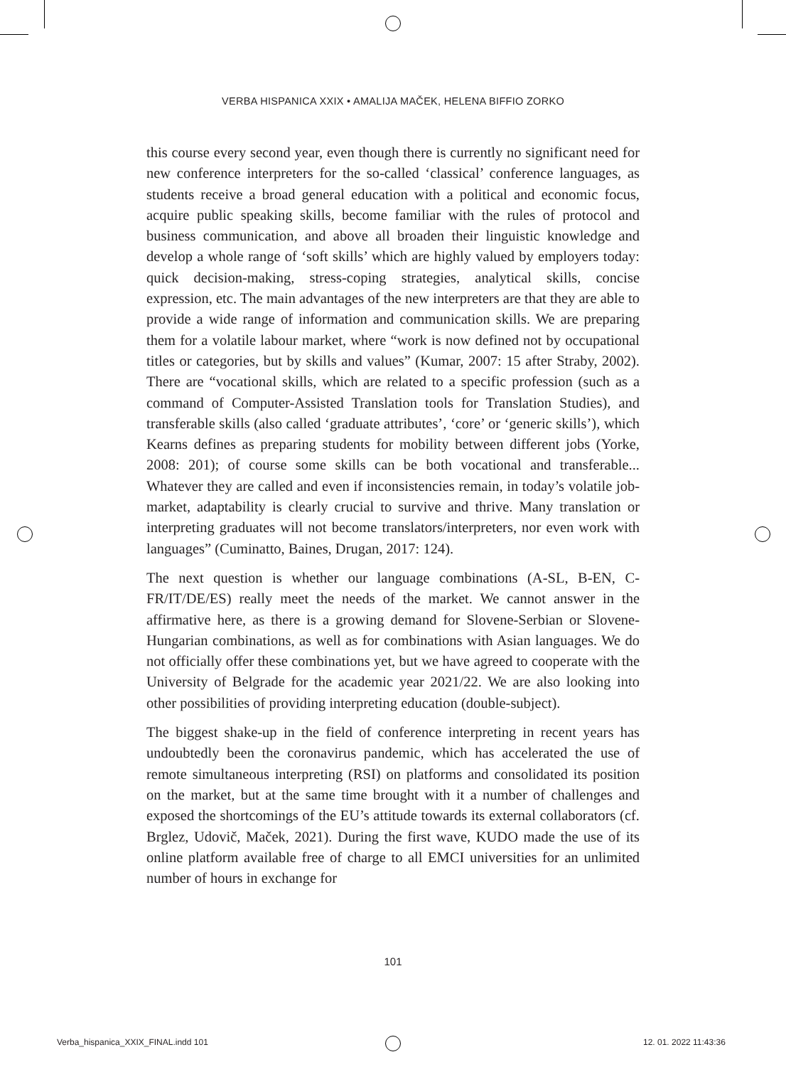VERBA HISPANICA XXIX • AMALIJA MAČEK, HELENA BIFFIO ZORKO
this course every second year, even though there is currently no significant need for new conference interpreters for the so-called ‘classical’ conference languages, as students receive a broad general education with a political and economic focus, acquire public speaking skills, become familiar with the rules of protocol and business communication, and above all broaden their linguistic knowledge and develop a whole range of ‘soft skills’ which are highly valued by employers today: quick decision-making, stress-coping strategies, analytical skills, concise expression, etc. The main advantages of the new interpreters are that they are able to provide a wide range of information and communication skills. We are preparing them for a volatile labour market, where “work is now defined not by occupational titles or categories, but by skills and values” (Kumar, 2007: 15 after Straby, 2002). There are “vocational skills, which are related to a specific profession (such as a command of Computer-Assisted Translation tools for Translation Studies), and transferable skills (also called ‘graduate attributes’, ‘core’ or ‘generic skills’), which Kearns defines as preparing students for mobility between different jobs (Yorke, 2008: 201); of course some skills can be both vocational and transferable... Whatever they are called and even if inconsistencies remain, in today’s volatile job-market, adaptability is clearly crucial to survive and thrive. Many translation or interpreting graduates will not become translators/interpreters, nor even work with languages” (Cuminatto, Baines, Drugan, 2017: 124).
The next question is whether our language combinations (A-SL, B-EN, C-FR/IT/DE/ES) really meet the needs of the market. We cannot answer in the affirmative here, as there is a growing demand for Slovene-Serbian or Slovene-Hungarian combinations, as well as for combinations with Asian languages. We do not officially offer these combinations yet, but we have agreed to cooperate with the University of Belgrade for the academic year 2021/22. We are also looking into other possibilities of providing interpreting education (double-subject).
The biggest shake-up in the field of conference interpreting in recent years has undoubtedly been the coronavirus pandemic, which has accelerated the use of remote simultaneous interpreting (RSI) on platforms and consolidated its position on the market, but at the same time brought with it a number of challenges and exposed the shortcomings of the EU’s attitude towards its external collaborators (cf. Brglez, Udovič, Maček, 2021). During the first wave, KUDO made the use of its online platform available free of charge to all EMCI universities for an unlimited number of hours in exchange for
101
Verba_hispanica_XXIX_FINAL.indd 101
12. 01. 2022 11:43:36